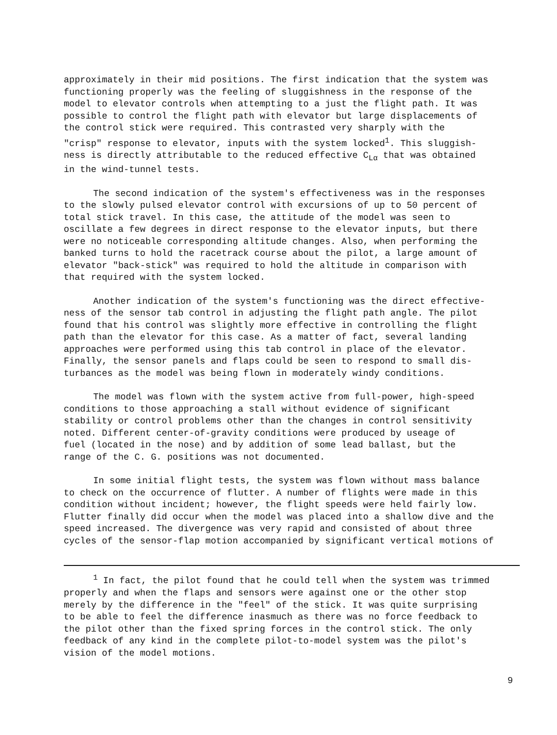approximately in their mid positions. The first indication that the system was functioning properly was the feeling of sluggishness in the response of the model to elevator controls when attempting to a just the flight path. It was possible to control the flight path with elevator but large displacements of the control stick were required. This contrasted very sharply with the "crisp" response to elevator, inputs with the system locked<sup>1</sup>. This sluggish- ness is directly attributable to the reduced effective C<sub>Lα</sub> that was obtained in the wind-tunnel tests.
The second indication of the system's effectiveness was in the responses to the slowly pulsed elevator control with excursions of up to 50 percent of total stick travel. In this case, the attitude of the model was seen to oscillate a few degrees in direct response to the elevator inputs, but there were no noticeable corresponding altitude changes. Also, when performing the banked turns to hold the racetrack course about the pilot, a large amount of elevator "back-stick" was required to hold the altitude in comparison with that required with the system locked.
Another indication of the system's functioning was the direct effective- ness of the sensor tab control in adjusting the flight path angle. The pilot found that his control was slightly more effective in controlling the flight path than the elevator for this case. As a matter of fact, several landing approaches were performed using this tab control in place of the elevator. Finally, the sensor panels and flaps could be seen to respond to small dis- turbances as the model was being flown in moderately windy conditions.
The model was flown with the system active from full-power, high-speed conditions to those approaching a stall without evidence of significant stability or control problems other than the changes in control sensitivity noted. Different center-of-gravity conditions were produced by useage of fuel (located in the nose) and by addition of some lead ballast, but the range of the C. G. positions was not documented.
In some initial flight tests, the system was flown without mass balance to check on the occurrence of flutter. A number of flights were made in this condition without incident; however, the flight speeds were held fairly low. Flutter finally did occur when the model was placed into a shallow dive and the speed increased. The divergence was very rapid and consisted of about three cycles of the sensor-flap motion accompanied by significant vertical motions of
<sup>1</sup> In fact, the pilot found that he could tell when the system was trimmed properly and when the flaps and sensors were against one or the other stop merely by the difference in the "feel" of the stick. It was quite surprising to be able to feel the difference inasmuch as there was no force feedback to the pilot other than the fixed spring forces in the control stick. The only feedback of any kind in the complete pilot-to-model system was the pilot's vision of the model motions.
9